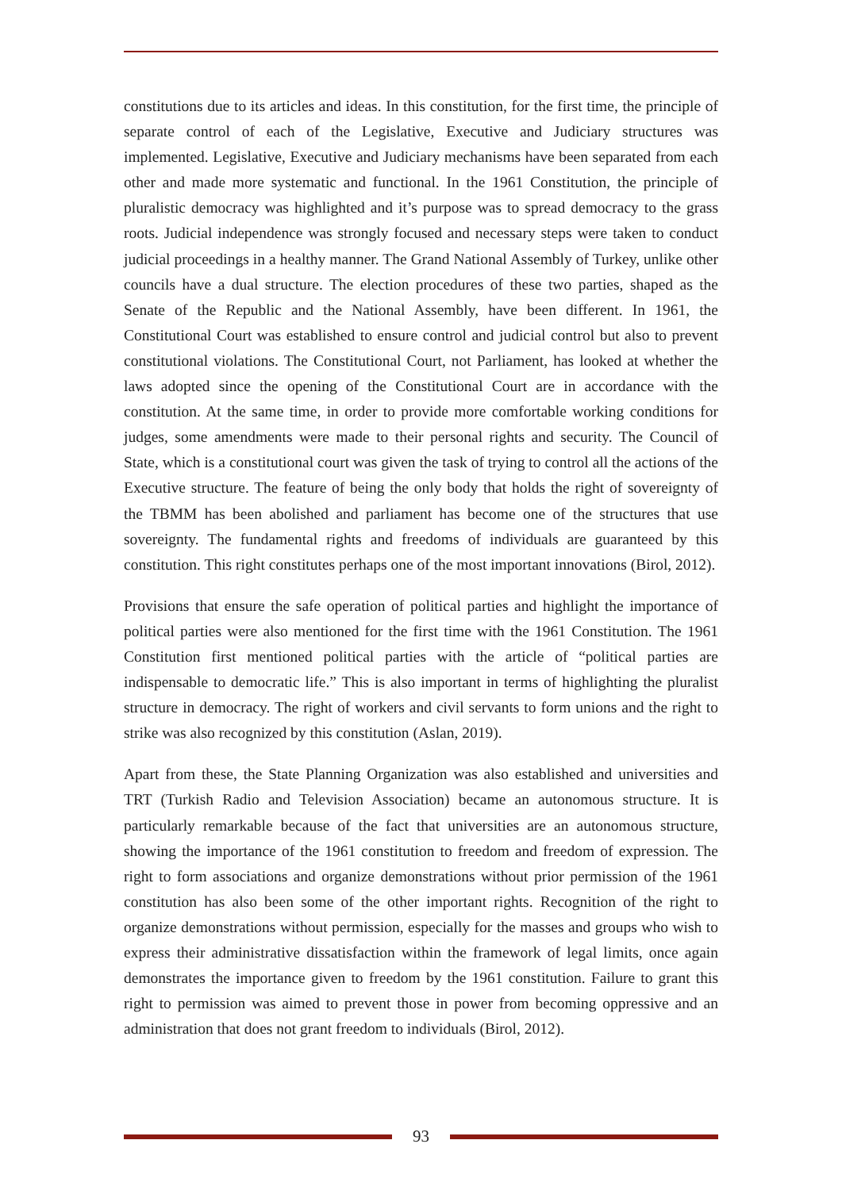constitutions due to its articles and ideas. In this constitution, for the first time, the principle of separate control of each of the Legislative, Executive and Judiciary structures was implemented. Legislative, Executive and Judiciary mechanisms have been separated from each other and made more systematic and functional. In the 1961 Constitution, the principle of pluralistic democracy was highlighted and it’s purpose was to spread democracy to the grass roots. Judicial independence was strongly focused and necessary steps were taken to conduct judicial proceedings in a healthy manner. The Grand National Assembly of Turkey, unlike other councils have a dual structure. The election procedures of these two parties, shaped as the Senate of the Republic and the National Assembly, have been different. In 1961, the Constitutional Court was established to ensure control and judicial control but also to prevent constitutional violations. The Constitutional Court, not Parliament, has looked at whether the laws adopted since the opening of the Constitutional Court are in accordance with the constitution. At the same time, in order to provide more comfortable working conditions for judges, some amendments were made to their personal rights and security. The Council of State, which is a constitutional court was given the task of trying to control all the actions of the Executive structure. The feature of being the only body that holds the right of sovereignty of the TBMM has been abolished and parliament has become one of the structures that use sovereignty. The fundamental rights and freedoms of individuals are guaranteed by this constitution. This right constitutes perhaps one of the most important innovations (Birol, 2012).
Provisions that ensure the safe operation of political parties and highlight the importance of political parties were also mentioned for the first time with the 1961 Constitution. The 1961 Constitution first mentioned political parties with the article of “political parties are indispensable to democratic life.” This is also important in terms of highlighting the pluralist structure in democracy. The right of workers and civil servants to form unions and the right to strike was also recognized by this constitution (Aslan, 2019).
Apart from these, the State Planning Organization was also established and universities and TRT (Turkish Radio and Television Association) became an autonomous structure. It is particularly remarkable because of the fact that universities are an autonomous structure, showing the importance of the 1961 constitution to freedom and freedom of expression. The right to form associations and organize demonstrations without prior permission of the 1961 constitution has also been some of the other important rights. Recognition of the right to organize demonstrations without permission, especially for the masses and groups who wish to express their administrative dissatisfaction within the framework of legal limits, once again demonstrates the importance given to freedom by the 1961 constitution. Failure to grant this right to permission was aimed to prevent those in power from becoming oppressive and an administration that does not grant freedom to individuals (Birol, 2012).
93